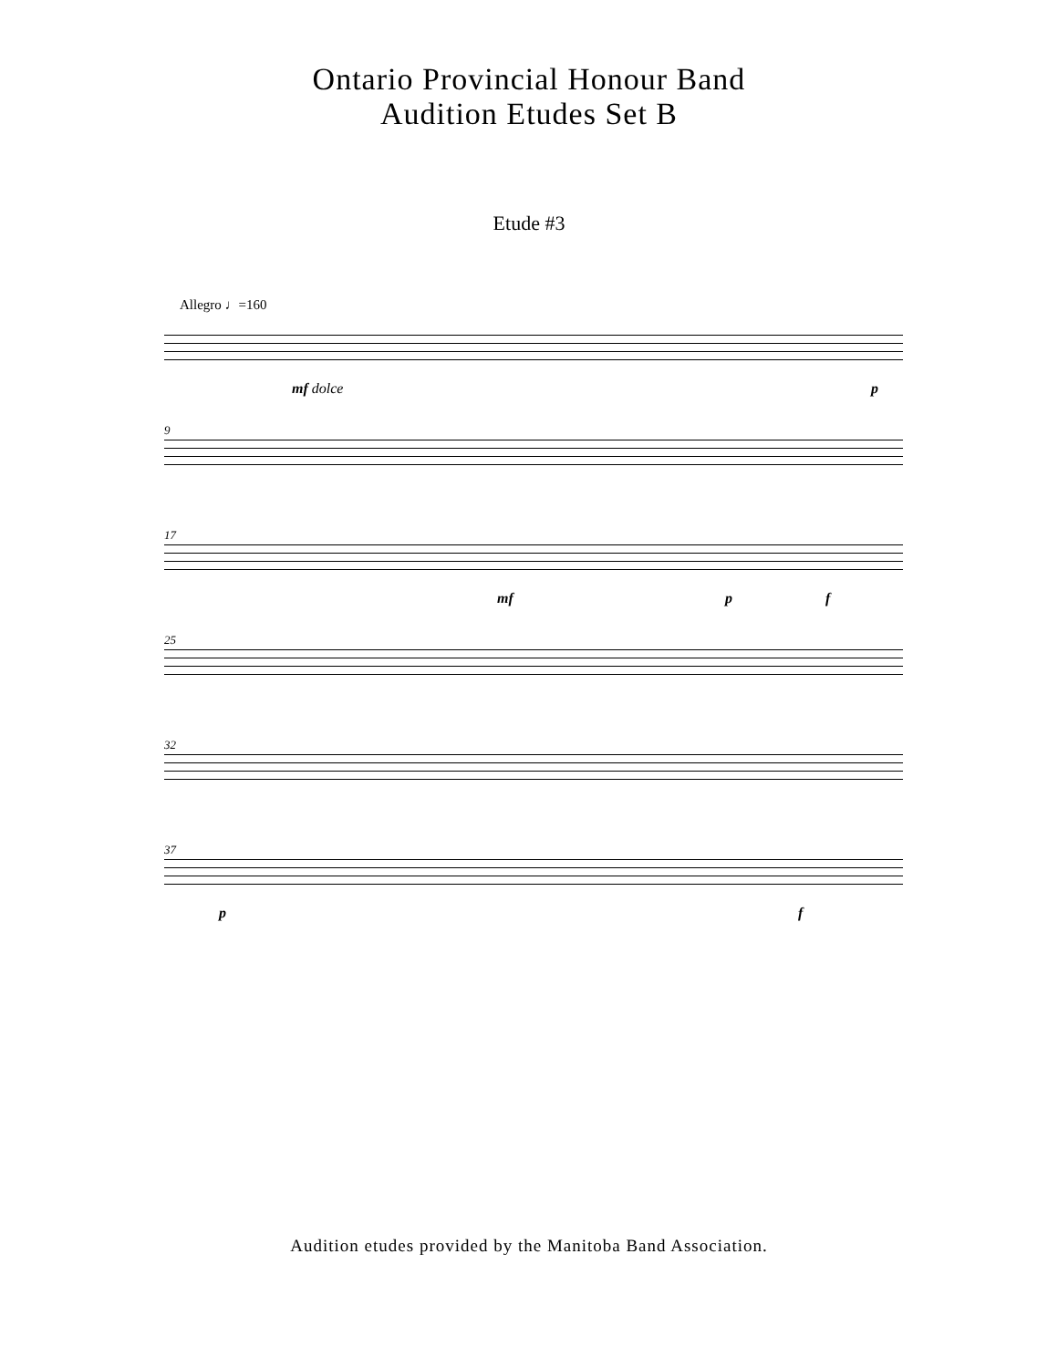Ontario Provincial Honour Band
Audition Etudes Set B
Etude #3
Allegro ♩=160
mf dolce p
9
17
mf p f
25
32
37
p f
Audition etudes provided by the Manitoba Band Association.